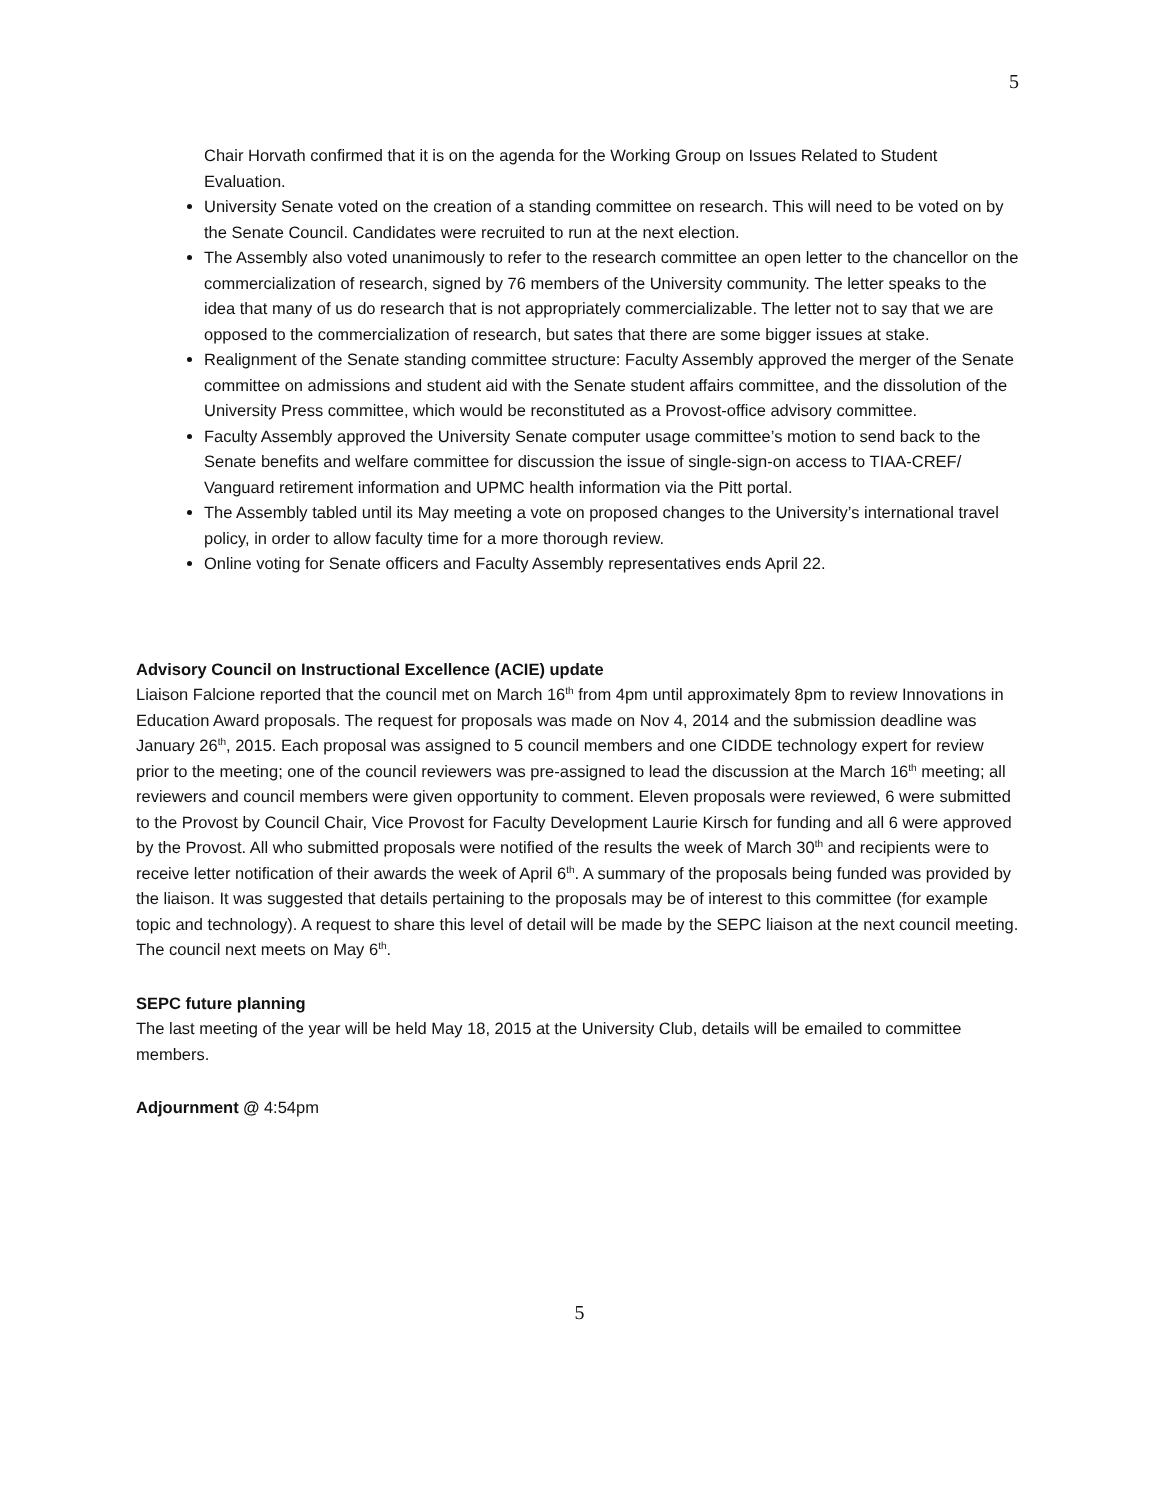5
Chair Horvath confirmed that it is on the agenda for the Working Group on Issues Related to Student Evaluation.
University Senate voted on the creation of a standing committee on research. This will need to be voted on by the Senate Council. Candidates were recruited to run at the next election.
The Assembly also voted unanimously to refer to the research committee an open letter to the chancellor on the commercialization of research, signed by 76 members of the University community. The letter speaks to the idea that many of us do research that is not appropriately commercializable. The letter not to say that we are opposed to the commercialization of research, but sates that there are some bigger issues at stake.
Realignment of the Senate standing committee structure: Faculty Assembly approved the merger of the Senate committee on admissions and student aid with the Senate student affairs committee, and the dissolution of the University Press committee, which would be reconstituted as a Provost-office advisory committee.
Faculty Assembly approved the University Senate computer usage committee’s motion to send back to the Senate benefits and welfare committee for discussion the issue of single-sign-on access to TIAA-CREF/ Vanguard retirement information and UPMC health information via the Pitt portal.
The Assembly tabled until its May meeting a vote on proposed changes to the University’s international travel policy, in order to allow faculty time for a more thorough review.
Online voting for Senate officers and Faculty Assembly representatives ends April 22.
Advisory Council on Instructional Excellence (ACIE) update
Liaison Falcione reported that the council met on March 16<sup>th</sup> from 4pm until approximately 8pm to review Innovations in Education Award proposals. The request for proposals was made on Nov 4, 2014 and the submission deadline was January 26<sup>th</sup>, 2015. Each proposal was assigned to 5 council members and one CIDDE technology expert for review prior to the meeting; one of the council reviewers was pre-assigned to lead the discussion at the March 16<sup>th</sup> meeting; all reviewers and council members were given opportunity to comment. Eleven proposals were reviewed, 6 were submitted to the Provost by Council Chair, Vice Provost for Faculty Development Laurie Kirsch for funding and all 6 were approved by the Provost. All who submitted proposals were notified of the results the week of March 30<sup>th</sup> and recipients were to receive letter notification of their awards the week of April 6<sup>th</sup>. A summary of the proposals being funded was provided by the liaison. It was suggested that details pertaining to the proposals may be of interest to this committee (for example topic and technology). A request to share this level of detail will be made by the SEPC liaison at the next council meeting. The council next meets on May 6<sup>th</sup>.
SEPC future planning
The last meeting of the year will be held May 18, 2015 at the University Club, details will be emailed to committee members.
Adjournment @ 4:54pm
5